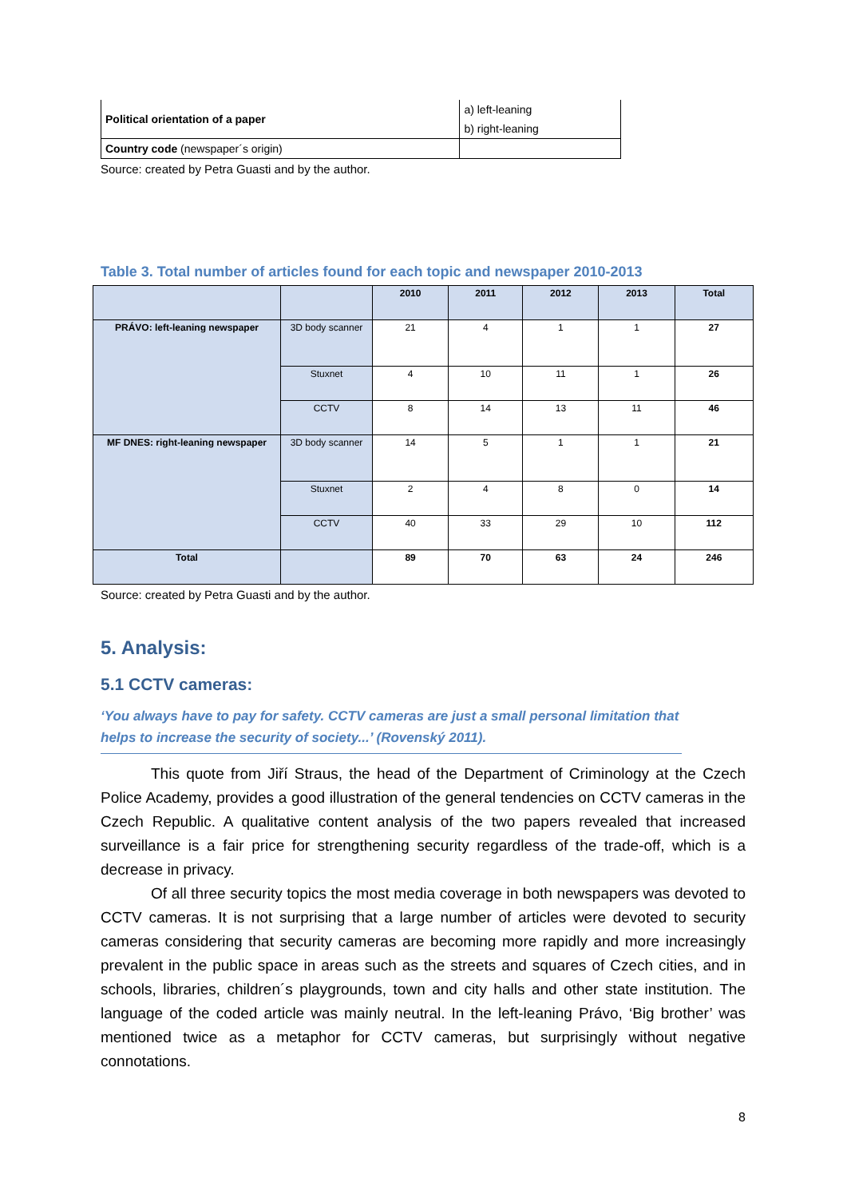| Political orientation of a paper | a) left-leaning |
| | b) right-leaning |
| Country code (newspaper´s origin) | |
Source: created by Petra Guasti and by the author.
Table 3. Total number of articles found for each topic and newspaper 2010-2013
| | | 2010 | 2011 | 2012 | 2013 | Total |
| --- | --- | --- | --- | --- | --- | --- |
| PRÁVO: left-leaning newspaper | 3D body scanner | 21 | 4 | 1 | 1 | 27 |
| | Stuxnet | 4 | 10 | 11 | 1 | 26 |
| | CCTV | 8 | 14 | 13 | 11 | 46 |
| MF DNES: right-leaning newspaper | 3D body scanner | 14 | 5 | 1 | 1 | 21 |
| | Stuxnet | 2 | 4 | 8 | 0 | 14 |
| | CCTV | 40 | 33 | 29 | 10 | 112 |
| Total | | 89 | 70 | 63 | 24 | 246 |
Source: created by Petra Guasti and by the author.
5. Analysis:
5.1 CCTV cameras:
‘You always have to pay for safety. CCTV cameras are just a small personal limitation that helps to increase the security of society...’ (Rovenský 2011).
This quote from Jiří Straus, the head of the Department of Criminology at the Czech Police Academy, provides a good illustration of the general tendencies on CCTV cameras in the Czech Republic. A qualitative content analysis of the two papers revealed that increased surveillance is a fair price for strengthening security regardless of the trade-off, which is a decrease in privacy.
Of all three security topics the most media coverage in both newspapers was devoted to CCTV cameras. It is not surprising that a large number of articles were devoted to security cameras considering that security cameras are becoming more rapidly and more increasingly prevalent in the public space in areas such as the streets and squares of Czech cities, and in schools, libraries, children´s playgrounds, town and city halls and other state institution. The language of the coded article was mainly neutral. In the left-leaning Právo, ‘Big brother’ was mentioned twice as a metaphor for CCTV cameras, but surprisingly without negative connotations.
8